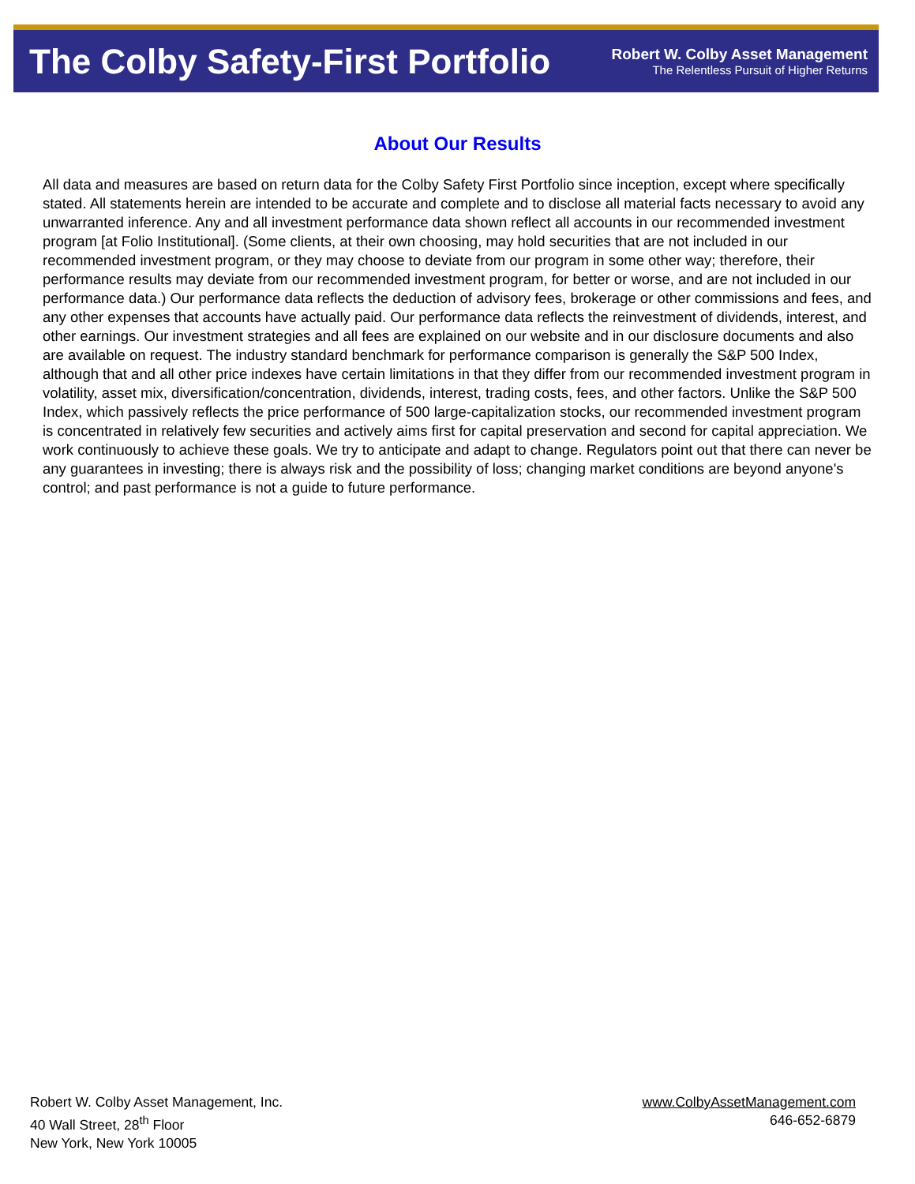The Colby Safety-First Portfolio
Robert W. Colby Asset Management
The Relentless Pursuit of Higher Returns
About Our Results
All data and measures are based on return data for the Colby Safety First Portfolio since inception, except where specifically stated. All statements herein are intended to be accurate and complete and to disclose all material facts necessary to avoid any unwarranted inference. Any and all investment performance data shown reflect all accounts in our recommended investment program [at Folio Institutional]. (Some clients, at their own choosing, may hold securities that are not included in our recommended investment program, or they may choose to deviate from our program in some other way; therefore, their performance results may deviate from our recommended investment program, for better or worse, and are not included in our performance data.) Our performance data reflects the deduction of advisory fees, brokerage or other commissions and fees, and any other expenses that accounts have actually paid. Our performance data reflects the reinvestment of dividends, interest, and other earnings. Our investment strategies and all fees are explained on our website and in our disclosure documents and also are available on request. The industry standard benchmark for performance comparison is generally the S&P 500 Index, although that and all other price indexes have certain limitations in that they differ from our recommended investment program in volatility, asset mix, diversification/concentration, dividends, interest, trading costs, fees, and other factors. Unlike the S&P 500 Index, which passively reflects the price performance of 500 large-capitalization stocks, our recommended investment program is concentrated in relatively few securities and actively aims first for capital preservation and second for capital appreciation. We work continuously to achieve these goals. We try to anticipate and adapt to change. Regulators point out that there can never be any guarantees in investing; there is always risk and the possibility of loss; changing market conditions are beyond anyone's control; and past performance is not a guide to future performance.
Robert W. Colby Asset Management, Inc.
40 Wall Street, 28<sup>th</sup> Floor
New York, New York 10005
www.ColbyAssetManagement.com
646-652-6879